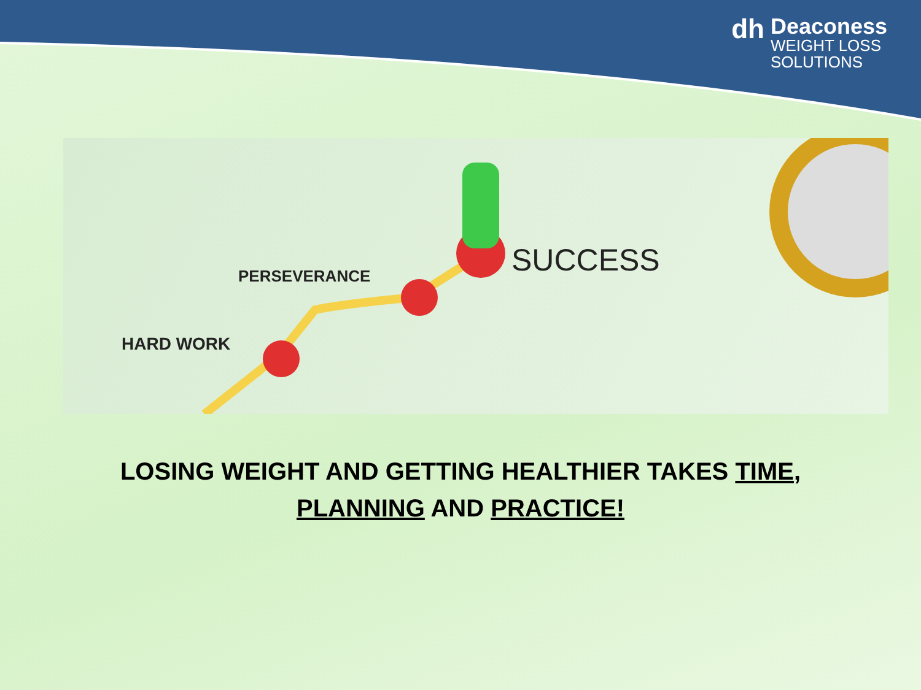dh
Deaconess
WEIGHT LOSS
SOLUTIONS
PERSEVERANCE
HARD WORK
SUCCESS
LOSING WEIGHT AND GETTING HEALTHIER TAKES TIME,
PLANNING AND PRACTICE!